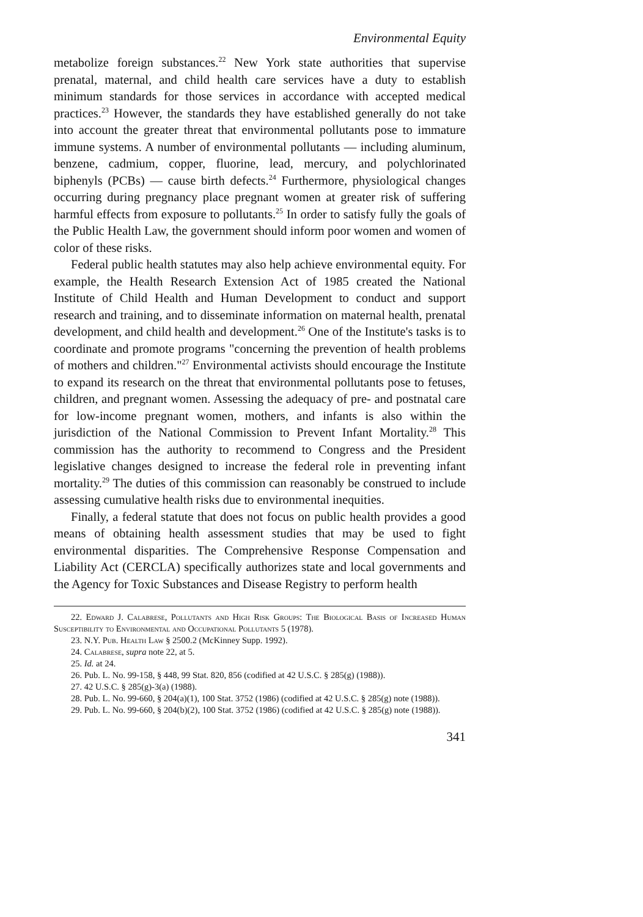Environmental Equity
metabolize foreign substances.<sup>22</sup> New York state authorities that supervise prenatal, maternal, and child health care services have a duty to establish minimum standards for those services in accordance with accepted medical practices.<sup>23</sup> However, the standards they have established generally do not take into account the greater threat that environmental pollutants pose to immature immune systems. A number of environmental pollutants — including aluminum, benzene, cadmium, copper, fluorine, lead, mercury, and polychlorinated biphenyls (PCBs) — cause birth defects.<sup>24</sup> Furthermore, physiological changes occurring during pregnancy place pregnant women at greater risk of suffering harmful effects from exposure to pollutants.<sup>25</sup> In order to satisfy fully the goals of the Public Health Law, the government should inform poor women and women of color of these risks.
Federal public health statutes may also help achieve environmental equity. For example, the Health Research Extension Act of 1985 created the National Institute of Child Health and Human Development to conduct and support research and training, and to disseminate information on maternal health, prenatal development, and child health and development.<sup>26</sup> One of the Institute's tasks is to coordinate and promote programs "concerning the prevention of health problems of mothers and children."<sup>27</sup> Environmental activists should encourage the Institute to expand its research on the threat that environmental pollutants pose to fetuses, children, and pregnant women. Assessing the adequacy of pre- and postnatal care for low-income pregnant women, mothers, and infants is also within the jurisdiction of the National Commission to Prevent Infant Mortality.<sup>28</sup> This commission has the authority to recommend to Congress and the President legislative changes designed to increase the federal role in preventing infant mortality.<sup>29</sup> The duties of this commission can reasonably be construed to include assessing cumulative health risks due to environmental inequities.
Finally, a federal statute that does not focus on public health provides a good means of obtaining health assessment studies that may be used to fight environmental disparities. The Comprehensive Response Compensation and Liability Act (CERCLA) specifically authorizes state and local governments and the Agency for Toxic Substances and Disease Registry to perform health
22. Edward J. Calabrese, Pollutants and High Risk Groups: The Biological Basis of Increased Human Susceptibility to Environmental and Occupational Pollutants 5 (1978).
23. N.Y. Pub. Health Law § 2500.2 (McKinney Supp. 1992).
24. Calabrese, supra note 22, at 5.
25. Id. at 24.
26. Pub. L. No. 99-158, § 448, 99 Stat. 820, 856 (codified at 42 U.S.C. § 285(g) (1988)).
27. 42 U.S.C. § 285(g)-3(a) (1988).
28. Pub. L. No. 99-660, § 204(a)(1), 100 Stat. 3752 (1986) (codified at 42 U.S.C. § 285(g) note (1988)).
29. Pub. L. No. 99-660, § 204(b)(2), 100 Stat. 3752 (1986) (codified at 42 U.S.C. § 285(g) note (1988)).
341